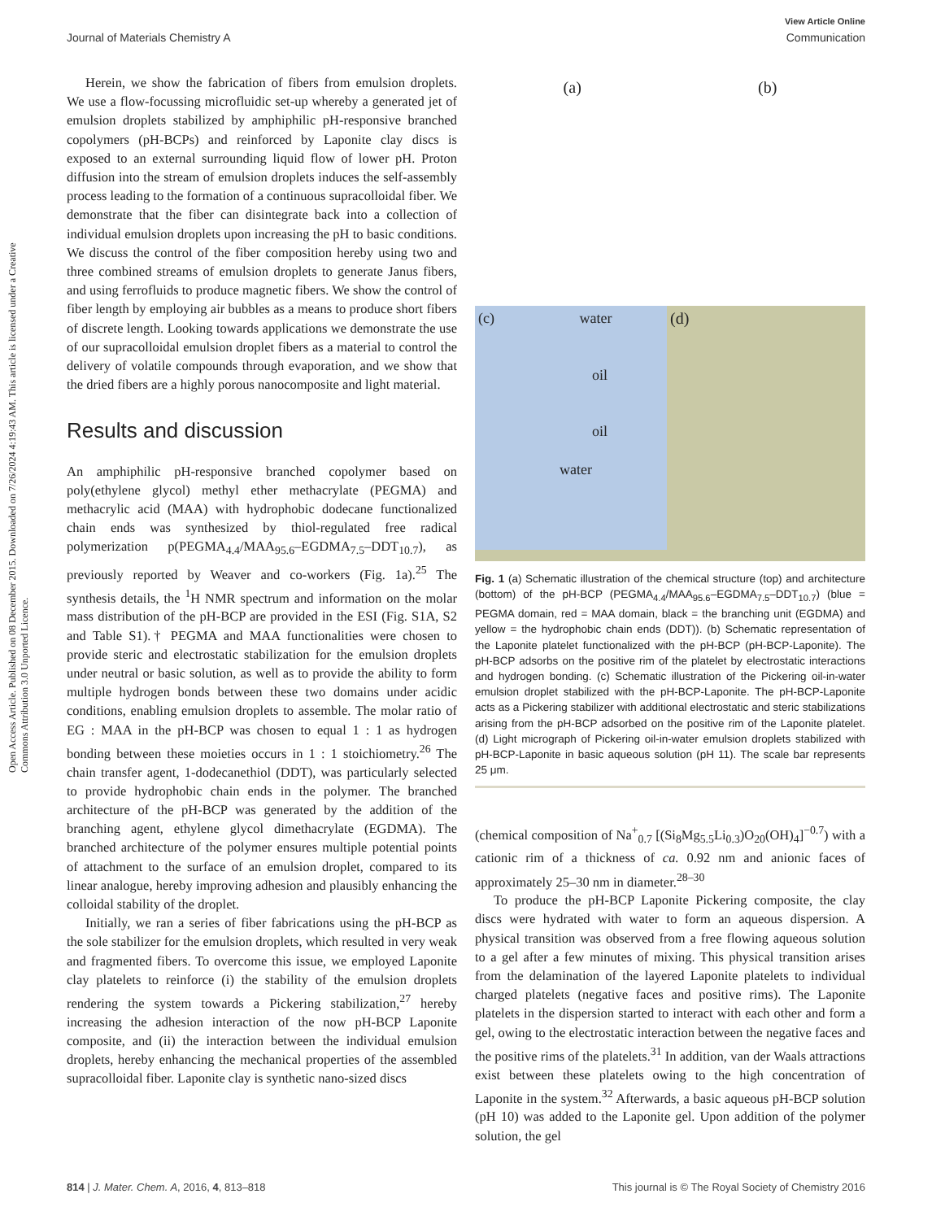View Article Online
Journal of Materials Chemistry A Communication
Open Access Article. Published on 08 December 2015. Downloaded on 7/26/2024 4:19:43 AM. This article is licensed under a Creative Commons Attribution 3.0 Unported Licence.
Herein, we show the fabrication of fibers from emulsion droplets. We use a flow-focussing microfluidic set-up whereby a generated jet of emulsion droplets stabilized by amphiphilic pH-responsive branched copolymers (pH-BCPs) and reinforced by Laponite clay discs is exposed to an external surrounding liquid flow of lower pH. Proton diffusion into the stream of emulsion droplets induces the self-assembly process leading to the formation of a continuous supracolloidal fiber. We demonstrate that the fiber can disintegrate back into a collection of individual emulsion droplets upon increasing the pH to basic conditions. We discuss the control of the fiber composition hereby using two and three combined streams of emulsion droplets to generate Janus fibers, and using ferrofluids to produce magnetic fibers. We show the control of fiber length by employing air bubbles as a means to produce short fibers of discrete length. Looking towards applications we demonstrate the use of our supracolloidal emulsion droplet fibers as a material to control the delivery of volatile compounds through evaporation, and we show that the dried fibers are a highly porous nanocomposite and light material.
Results and discussion
An amphiphilic pH-responsive branched copolymer based on poly(ethylene glycol) methyl ether methacrylate (PEGMA) and methacrylic acid (MAA) with hydrophobic dodecane functionalized chain ends was synthesized by thiol-regulated free radical polymerization p(PEGMA<sub>4.4</sub>/MAA<sub>95.6</sub>–EGDMA<sub>7.5</sub>–DDT<sub>10.7</sub>), as previously reported by Weaver and co-workers (Fig. 1a).<sup>25</sup> The synthesis details, the <sup>1</sup>H NMR spectrum and information on the molar mass distribution of the pH-BCP are provided in the ESI (Fig. S1A, S2 and Table S1).† PEGMA and MAA functionalities were chosen to provide steric and electrostatic stabilization for the emulsion droplets under neutral or basic solution, as well as to provide the ability to form multiple hydrogen bonds between these two domains under acidic conditions, enabling emulsion droplets to assemble. The molar ratio of EG : MAA in the pH-BCP was chosen to equal 1 : 1 as hydrogen bonding between these moieties occurs in 1 : 1 stoichiometry.<sup>26</sup> The chain transfer agent, 1-dodecanethiol (DDT), was particularly selected to provide hydrophobic chain ends in the polymer. The branched architecture of the pH-BCP was generated by the addition of the branching agent, ethylene glycol dimethacrylate (EGDMA). The branched architecture of the polymer ensures multiple potential points of attachment to the surface of an emulsion droplet, compared to its linear analogue, hereby improving adhesion and plausibly enhancing the colloidal stability of the droplet.
Initially, we ran a series of fiber fabrications using the pH-BCP as the sole stabilizer for the emulsion droplets, which resulted in very weak and fragmented fibers. To overcome this issue, we employed Laponite clay platelets to reinforce (i) the stability of the emulsion droplets rendering the system towards a Pickering stabilization,<sup>27</sup> hereby increasing the adhesion interaction of the now pH-BCP Laponite composite, and (ii) the interaction between the individual emulsion droplets, hereby enhancing the mechanical properties of the assembled supracolloidal fiber. Laponite clay is synthetic nano-sized discs
(a) (b)
(c) water
oil
oil
water
(d)
Fig. 1 (a) Schematic illustration of the chemical structure (top) and architecture (bottom) of the pH-BCP (PEGMA<sub>4.4</sub>/MAA<sub>95.6</sub>–EGDMA<sub>7.5</sub>–DDT<sub>10.7</sub>) (blue = PEGMA domain, red = MAA domain, black = the branching unit (EGDMA) and yellow = the hydrophobic chain ends (DDT)). (b) Schematic representation of the Laponite platelet functionalized with the pH-BCP (pH-BCP-Laponite). The pH-BCP adsorbs on the positive rim of the platelet by electrostatic interactions and hydrogen bonding. (c) Schematic illustration of the Pickering oil-in-water emulsion droplet stabilized with the pH-BCP-Laponite. The pH-BCP-Laponite acts as a Pickering stabilizer with additional electrostatic and steric stabilizations arising from the pH-BCP adsorbed on the positive rim of the Laponite platelet. (d) Light micrograph of Pickering oil-in-water emulsion droplets stabilized with pH-BCP-Laponite in basic aqueous solution (pH 11). The scale bar represents 25 μm.
(chemical composition of Na<sup>+</sup><sub>0.7</sub> [(Si<sub>8</sub>Mg<sub>5.5</sub>Li<sub>0.3</sub>)O<sub>20</sub>(OH)<sub>4</sub>]<sup>−0.7</sup>) with a cationic rim of a thickness of ca. 0.92 nm and anionic faces of approximately 25–30 nm in diameter.<sup>28–30</sup>
To produce the pH-BCP Laponite Pickering composite, the clay discs were hydrated with water to form an aqueous dispersion. A physical transition was observed from a free flowing aqueous solution to a gel after a few minutes of mixing. This physical transition arises from the delamination of the layered Laponite platelets to individual charged platelets (negative faces and positive rims). The Laponite platelets in the dispersion started to interact with each other and form a gel, owing to the electrostatic interaction between the negative faces and the positive rims of the platelets.<sup>31</sup> In addition, van der Waals attractions exist between these platelets owing to the high concentration of Laponite in the system.<sup>32</sup> Afterwards, a basic aqueous pH-BCP solution (pH 10) was added to the Laponite gel. Upon addition of the polymer solution, the gel
814 | J. Mater. Chem. A, 2016, 4, 813–818 This journal is © The Royal Society of Chemistry 2016